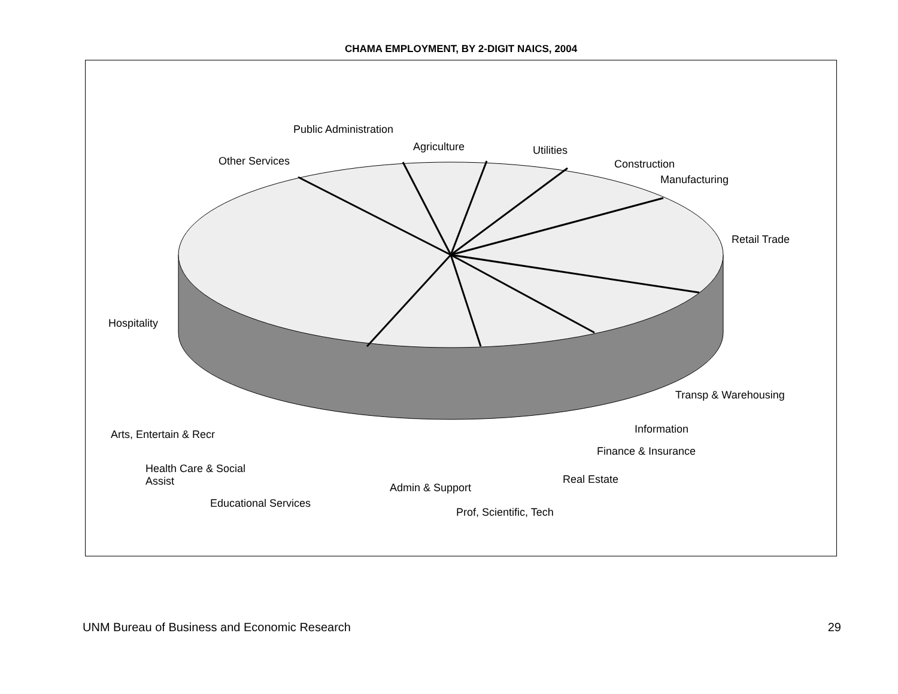CHAMA EMPLOYMENT, BY 2-DIGIT NAICS, 2004
Public Administration
Agriculture Utilities
Other Services Construction
Manufacturing
Retail Trade
Hospitality
Transp & Warehousing
Information
Arts, Entertain & Recr
Finance & Insurance
Health Care & Social
Assist
Real Estate
Admin & Support
Educational Services
Prof, Scientific, Tech
UNM Bureau of Business and Economic Research 29